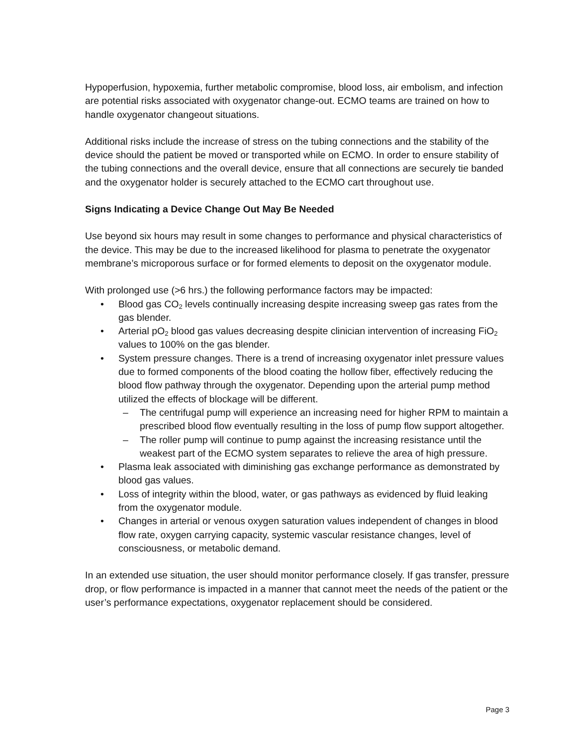Hypoperfusion, hypoxemia, further metabolic compromise, blood loss, air embolism, and infection are potential risks associated with oxygenator change-out. ECMO teams are trained on how to handle oxygenator changeout situations.
Additional risks include the increase of stress on the tubing connections and the stability of the device should the patient be moved or transported while on ECMO. In order to ensure stability of the tubing connections and the overall device, ensure that all connections are securely tie banded and the oxygenator holder is securely attached to the ECMO cart throughout use.
Signs Indicating a Device Change Out May Be Needed
Use beyond six hours may result in some changes to performance and physical characteristics of the device. This may be due to the increased likelihood for plasma to penetrate the oxygenator membrane’s microporous surface or for formed elements to deposit on the oxygenator module.
With prolonged use (>6 hrs.) the following performance factors may be impacted:
• Blood gas CO<sub>2</sub> levels continually increasing despite increasing sweep gas rates from the gas blender.
• Arterial pO<sub>2</sub> blood gas values decreasing despite clinician intervention of increasing FiO<sub>2</sub> values to 100% on the gas blender.
• System pressure changes. There is a trend of increasing oxygenator inlet pressure values due to formed components of the blood coating the hollow fiber, effectively reducing the blood flow pathway through the oxygenator. Depending upon the arterial pump method utilized the effects of blockage will be different.
– The centrifugal pump will experience an increasing need for higher RPM to maintain a prescribed blood flow eventually resulting in the loss of pump flow support altogether.
– The roller pump will continue to pump against the increasing resistance until the weakest part of the ECMO system separates to relieve the area of high pressure.
• Plasma leak associated with diminishing gas exchange performance as demonstrated by blood gas values.
• Loss of integrity within the blood, water, or gas pathways as evidenced by fluid leaking from the oxygenator module.
• Changes in arterial or venous oxygen saturation values independent of changes in blood flow rate, oxygen carrying capacity, systemic vascular resistance changes, level of consciousness, or metabolic demand.
In an extended use situation, the user should monitor performance closely. If gas transfer, pressure drop, or flow performance is impacted in a manner that cannot meet the needs of the patient or the user’s performance expectations, oxygenator replacement should be considered.
Page 3